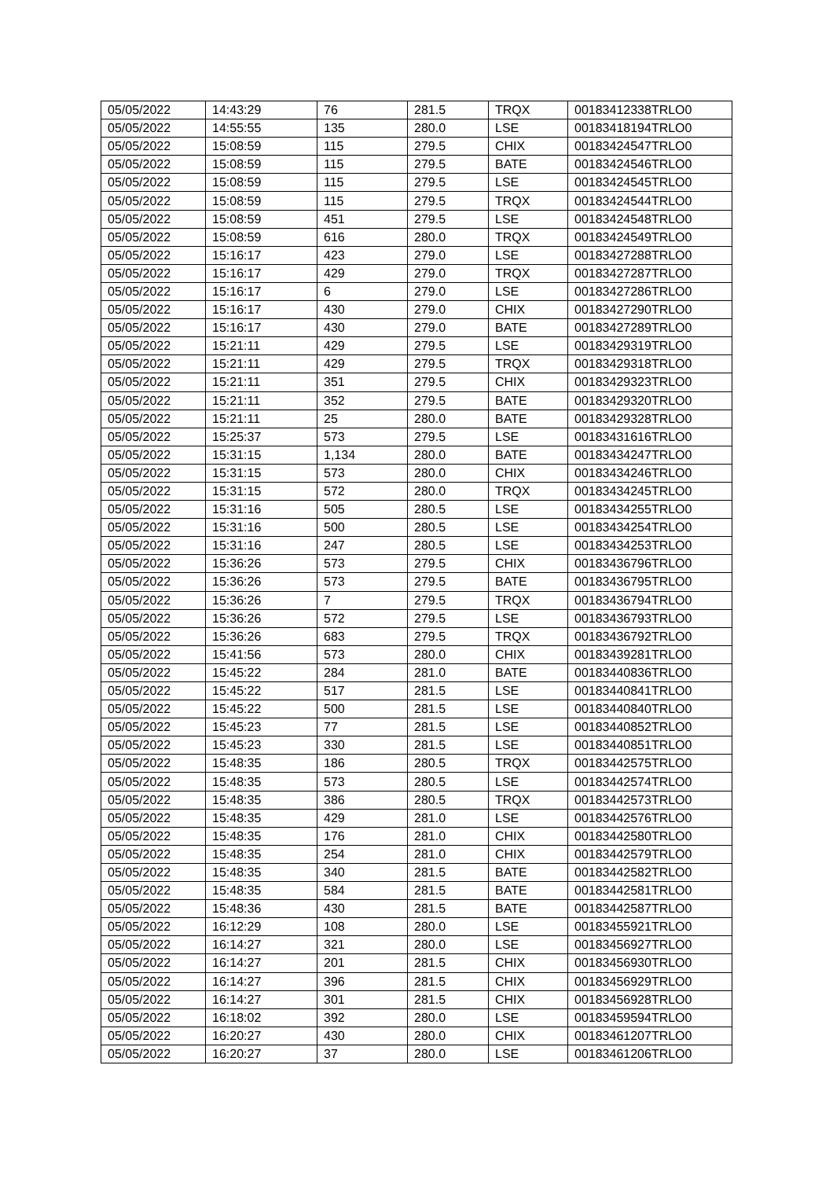| 05/05/2022 | 14:43:29 | 76 | 281.5 | TRQX | 00183412338TRLO0 |
| 05/05/2022 | 14:55:55 | 135 | 280.0 | LSE | 00183418194TRLO0 |
| 05/05/2022 | 15:08:59 | 115 | 279.5 | CHIX | 00183424547TRLO0 |
| 05/05/2022 | 15:08:59 | 115 | 279.5 | BATE | 00183424546TRLO0 |
| 05/05/2022 | 15:08:59 | 115 | 279.5 | LSE | 00183424545TRLO0 |
| 05/05/2022 | 15:08:59 | 115 | 279.5 | TRQX | 00183424544TRLO0 |
| 05/05/2022 | 15:08:59 | 451 | 279.5 | LSE | 00183424548TRLO0 |
| 05/05/2022 | 15:08:59 | 616 | 280.0 | TRQX | 00183424549TRLO0 |
| 05/05/2022 | 15:16:17 | 423 | 279.0 | LSE | 00183427288TRLO0 |
| 05/05/2022 | 15:16:17 | 429 | 279.0 | TRQX | 00183427287TRLO0 |
| 05/05/2022 | 15:16:17 | 6 | 279.0 | LSE | 00183427286TRLO0 |
| 05/05/2022 | 15:16:17 | 430 | 279.0 | CHIX | 00183427290TRLO0 |
| 05/05/2022 | 15:16:17 | 430 | 279.0 | BATE | 00183427289TRLO0 |
| 05/05/2022 | 15:21:11 | 429 | 279.5 | LSE | 00183429319TRLO0 |
| 05/05/2022 | 15:21:11 | 429 | 279.5 | TRQX | 00183429318TRLO0 |
| 05/05/2022 | 15:21:11 | 351 | 279.5 | CHIX | 00183429323TRLO0 |
| 05/05/2022 | 15:21:11 | 352 | 279.5 | BATE | 00183429320TRLO0 |
| 05/05/2022 | 15:21:11 | 25 | 280.0 | BATE | 00183429328TRLO0 |
| 05/05/2022 | 15:25:37 | 573 | 279.5 | LSE | 00183431616TRLO0 |
| 05/05/2022 | 15:31:15 | 1,134 | 280.0 | BATE | 00183434247TRLO0 |
| 05/05/2022 | 15:31:15 | 573 | 280.0 | CHIX | 00183434246TRLO0 |
| 05/05/2022 | 15:31:15 | 572 | 280.0 | TRQX | 00183434245TRLO0 |
| 05/05/2022 | 15:31:16 | 505 | 280.5 | LSE | 00183434255TRLO0 |
| 05/05/2022 | 15:31:16 | 500 | 280.5 | LSE | 00183434254TRLO0 |
| 05/05/2022 | 15:31:16 | 247 | 280.5 | LSE | 00183434253TRLO0 |
| 05/05/2022 | 15:36:26 | 573 | 279.5 | CHIX | 00183436796TRLO0 |
| 05/05/2022 | 15:36:26 | 573 | 279.5 | BATE | 00183436795TRLO0 |
| 05/05/2022 | 15:36:26 | 7 | 279.5 | TRQX | 00183436794TRLO0 |
| 05/05/2022 | 15:36:26 | 572 | 279.5 | LSE | 00183436793TRLO0 |
| 05/05/2022 | 15:36:26 | 683 | 279.5 | TRQX | 00183436792TRLO0 |
| 05/05/2022 | 15:41:56 | 573 | 280.0 | CHIX | 00183439281TRLO0 |
| 05/05/2022 | 15:45:22 | 284 | 281.0 | BATE | 00183440836TRLO0 |
| 05/05/2022 | 15:45:22 | 517 | 281.5 | LSE | 00183440841TRLO0 |
| 05/05/2022 | 15:45:22 | 500 | 281.5 | LSE | 00183440840TRLO0 |
| 05/05/2022 | 15:45:23 | 77 | 281.5 | LSE | 00183440852TRLO0 |
| 05/05/2022 | 15:45:23 | 330 | 281.5 | LSE | 00183440851TRLO0 |
| 05/05/2022 | 15:48:35 | 186 | 280.5 | TRQX | 00183442575TRLO0 |
| 05/05/2022 | 15:48:35 | 573 | 280.5 | LSE | 00183442574TRLO0 |
| 05/05/2022 | 15:48:35 | 386 | 280.5 | TRQX | 00183442573TRLO0 |
| 05/05/2022 | 15:48:35 | 429 | 281.0 | LSE | 00183442576TRLO0 |
| 05/05/2022 | 15:48:35 | 176 | 281.0 | CHIX | 00183442580TRLO0 |
| 05/05/2022 | 15:48:35 | 254 | 281.0 | CHIX | 00183442579TRLO0 |
| 05/05/2022 | 15:48:35 | 340 | 281.5 | BATE | 00183442582TRLO0 |
| 05/05/2022 | 15:48:35 | 584 | 281.5 | BATE | 00183442581TRLO0 |
| 05/05/2022 | 15:48:36 | 430 | 281.5 | BATE | 00183442587TRLO0 |
| 05/05/2022 | 16:12:29 | 108 | 280.0 | LSE | 00183455921TRLO0 |
| 05/05/2022 | 16:14:27 | 321 | 280.0 | LSE | 00183456927TRLO0 |
| 05/05/2022 | 16:14:27 | 201 | 281.5 | CHIX | 00183456930TRLO0 |
| 05/05/2022 | 16:14:27 | 396 | 281.5 | CHIX | 00183456929TRLO0 |
| 05/05/2022 | 16:14:27 | 301 | 281.5 | CHIX | 00183456928TRLO0 |
| 05/05/2022 | 16:18:02 | 392 | 280.0 | LSE | 00183459594TRLO0 |
| 05/05/2022 | 16:20:27 | 430 | 280.0 | CHIX | 00183461207TRLO0 |
| 05/05/2022 | 16:20:27 | 37 | 280.0 | LSE | 00183461206TRLO0 |